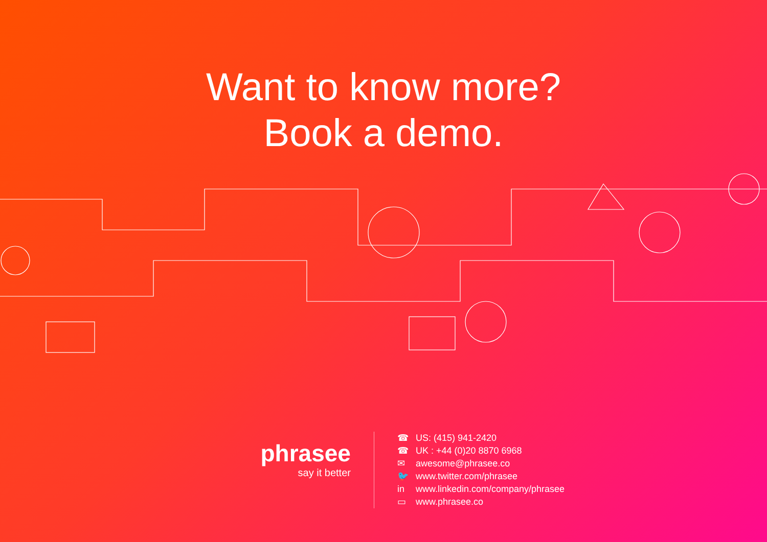Want to know more?
Book a demo.
phrasee
say it better
☎ US: (415) 941-2420
☎ UK : +44 (0)20 8870 6968
✉ awesome@phrasee.co
🐦 www.twitter.com/phrasee
in www.linkedin.com/company/phrasee
▭ www.phrasee.co